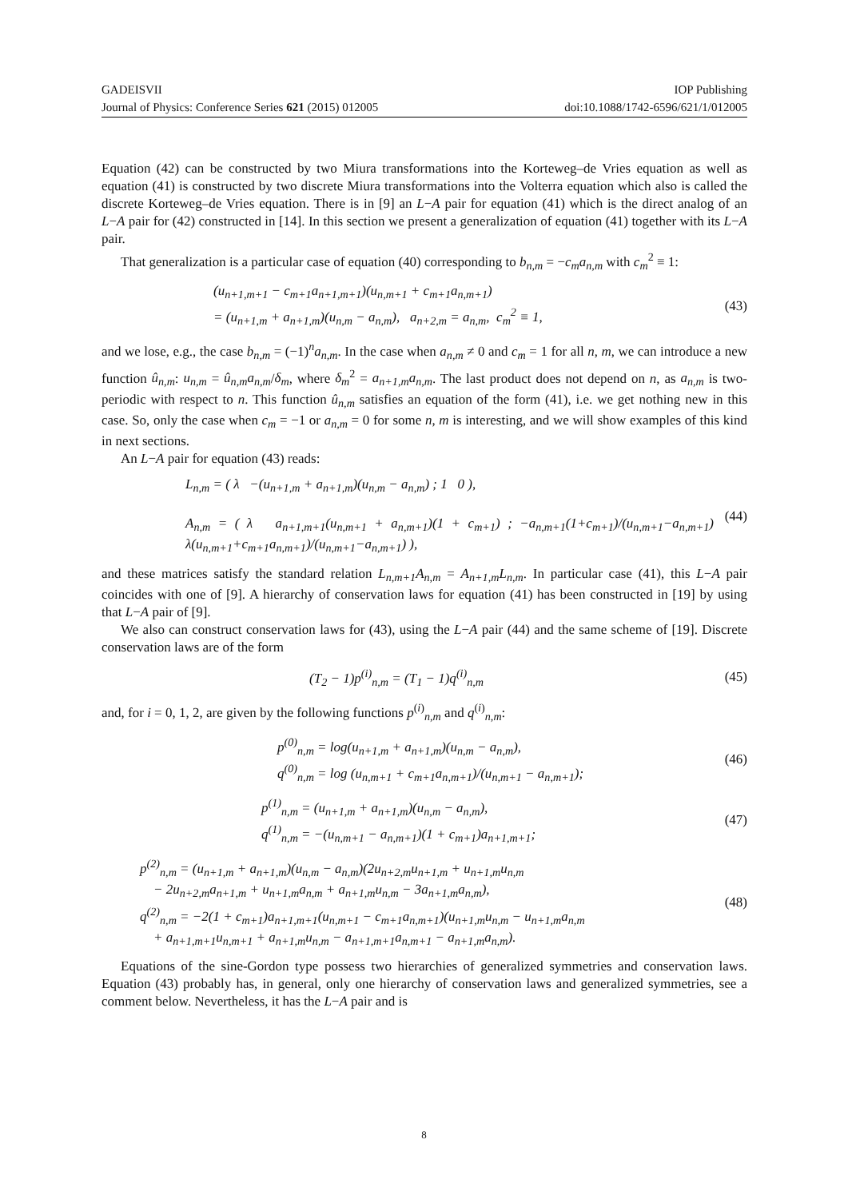GADEISVII IOP Publishing
Journal of Physics: Conference Series 621 (2015) 012005 doi:10.1088/1742-6596/621/1/012005
Equation (42) can be constructed by two Miura transformations into the Korteweg–de Vries equation as well as equation (41) is constructed by two discrete Miura transformations into the Volterra equation which also is called the discrete Korteweg–de Vries equation. There is in [9] an L−A pair for equation (41) which is the direct analog of an L−A pair for (42) constructed in [14]. In this section we present a generalization of equation (41) together with its L−A pair.
That generalization is a particular case of equation (40) corresponding to b<sub>n,m</sub> = −c<sub>m</sub>a<sub>n,m</sub> with c<sub>m</sub><sup>2</sup> ≡ 1:
(u<sub>n+1,m+1</sub> − c<sub>m+1</sub>a<sub>n+1,m+1</sub>)(u<sub>n,m+1</sub> + c<sub>m+1</sub>a<sub>n,m+1</sub>)
= (u<sub>n+1,m</sub> + a<sub>n+1,m</sub>)(u<sub>n,m</sub> − a<sub>n,m</sub>), a<sub>n+2,m</sub> = a<sub>n,m</sub>, c<sub>m</sub><sup>2</sup> ≡ 1,
(43)
and we lose, e.g., the case b<sub>n,m</sub> = (−1)<sup>n</sup>a<sub>n,m</sub>. In the case when a<sub>n,m</sub> ≠ 0 and c<sub>m</sub> = 1 for all n, m, we can introduce a new function û<sub>n,m</sub>: u<sub>n,m</sub> = û<sub>n,m</sub>a<sub>n,m</sub>/δ<sub>m</sub>, where δ<sub>m</sub><sup>2</sup> = a<sub>n+1,m</sub>a<sub>n,m</sub>. The last product does not depend on n, as a<sub>n,m</sub> is two-periodic with respect to n. This function û<sub>n,m</sub> satisfies an equation of the form (41), i.e. we get nothing new in this case. So, only the case when c<sub>m</sub> = −1 or a<sub>n,m</sub> = 0 for some n, m is interesting, and we will show examples of this kind in next sections.
An L−A pair for equation (43) reads:
L<sub>n,m</sub> = ( λ −(u<sub>n+1,m</sub> + a<sub>n+1,m</sub>)(u<sub>n,m</sub> − a<sub>n,m</sub>) ; 1 0 ),
A<sub>n,m</sub> = ( λ a<sub>n+1,m+1</sub>(u<sub>n,m+1</sub> + a<sub>n,m+1</sub>)(1 + c<sub>m+1</sub>) ; −a<sub>n,m+1</sub>(1+c<sub>m+1</sub>)/(u<sub>n,m+1</sub>−a<sub>n,m+1</sub>) λ(u<sub>n,m+1</sub>+c<sub>m+1</sub>a<sub>n,m+1</sub>)/(u<sub>n,m+1</sub>−a<sub>n,m+1</sub>) ),
(44)
and these matrices satisfy the standard relation L<sub>n,m+1</sub>A<sub>n,m</sub> = A<sub>n+1,m</sub>L<sub>n,m</sub>. In particular case (41), this L−A pair coincides with one of [9]. A hierarchy of conservation laws for equation (41) has been constructed in [19] by using that L−A pair of [9].
We also can construct conservation laws for (43), using the L−A pair (44) and the same scheme of [19]. Discrete conservation laws are of the form
(T<sub>2</sub> − 1)p<sup>(i)</sup><sub>n,m</sub> = (T<sub>1</sub> − 1)q<sup>(i)</sup><sub>n,m</sub>
(45)
and, for i = 0, 1, 2, are given by the following functions p<sup>(i)</sup><sub>n,m</sub> and q<sup>(i)</sup><sub>n,m</sub>:
p<sup>(0)</sup><sub>n,m</sub> = log(u<sub>n+1,m</sub> + a<sub>n+1,m</sub>)(u<sub>n,m</sub> − a<sub>n,m</sub>),
q<sup>(0)</sup><sub>n,m</sub> = log (u<sub>n,m+1</sub> + c<sub>m+1</sub>a<sub>n,m+1</sub>)/(u<sub>n,m+1</sub> − a<sub>n,m+1</sub>);
(46)
p<sup>(1)</sup><sub>n,m</sub> = (u<sub>n+1,m</sub> + a<sub>n+1,m</sub>)(u<sub>n,m</sub> − a<sub>n,m</sub>),
q<sup>(1)</sup><sub>n,m</sub> = −(u<sub>n,m+1</sub> − a<sub>n,m+1</sub>)(1 + c<sub>m+1</sub>)a<sub>n+1,m+1</sub>;
(47)
p<sup>(2)</sup><sub>n,m</sub> = (u<sub>n+1,m</sub> + a<sub>n+1,m</sub>)(u<sub>n,m</sub> − a<sub>n,m</sub>)(2u<sub>n+2,m</sub>u<sub>n+1,m</sub> + u<sub>n+1,m</sub>u<sub>n,m</sub>
− 2u<sub>n+2,m</sub>a<sub>n+1,m</sub> + u<sub>n+1,m</sub>a<sub>n,m</sub> + a<sub>n+1,m</sub>u<sub>n,m</sub> − 3a<sub>n+1,m</sub>a<sub>n,m</sub>),
q<sup>(2)</sup><sub>n,m</sub> = −2(1 + c<sub>m+1</sub>)a<sub>n+1,m+1</sub>(u<sub>n,m+1</sub> − c<sub>m+1</sub>a<sub>n,m+1</sub>)(u<sub>n+1,m</sub>u<sub>n,m</sub> − u<sub>n+1,m</sub>a<sub>n,m</sub>
+ a<sub>n+1,m+1</sub>u<sub>n,m+1</sub> + a<sub>n+1,m</sub>u<sub>n,m</sub> − a<sub>n+1,m+1</sub>a<sub>n,m+1</sub> − a<sub>n+1,m</sub>a<sub>n,m</sub>).
(48)
Equations of the sine-Gordon type possess two hierarchies of generalized symmetries and conservation laws. Equation (43) probably has, in general, only one hierarchy of conservation laws and generalized symmetries, see a comment below. Nevertheless, it has the L−A pair and is
8